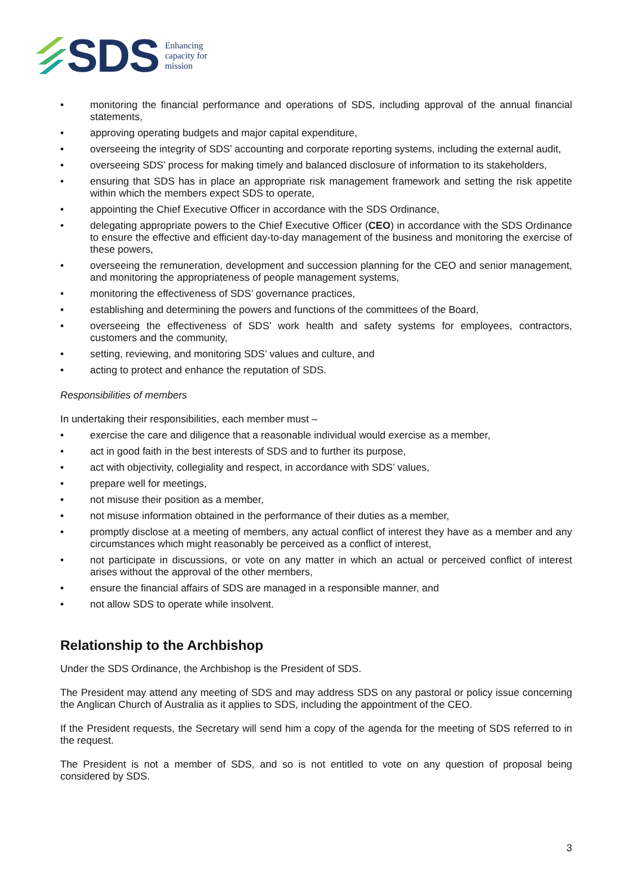SDS Enhancing
capacity for
mission
• monitoring the financial performance and operations of SDS, including approval of the annual financial statements,
• approving operating budgets and major capital expenditure,
• overseeing the integrity of SDS’ accounting and corporate reporting systems, including the external audit,
• overseeing SDS’ process for making timely and balanced disclosure of information to its stakeholders,
• ensuring that SDS has in place an appropriate risk management framework and setting the risk appetite within which the members expect SDS to operate,
• appointing the Chief Executive Officer in accordance with the SDS Ordinance,
• delegating appropriate powers to the Chief Executive Officer (CEO) in accordance with the SDS Ordinance to ensure the effective and efficient day-to-day management of the business and monitoring the exercise of these powers,
• overseeing the remuneration, development and succession planning for the CEO and senior management, and monitoring the appropriateness of people management systems,
• monitoring the effectiveness of SDS’ governance practices,
• establishing and determining the powers and functions of the committees of the Board,
• overseeing the effectiveness of SDS’ work health and safety systems for employees, contractors, customers and the community,
• setting, reviewing, and monitoring SDS’ values and culture, and
• acting to protect and enhance the reputation of SDS.
Responsibilities of members
In undertaking their responsibilities, each member must –
• exercise the care and diligence that a reasonable individual would exercise as a member,
• act in good faith in the best interests of SDS and to further its purpose,
• act with objectivity, collegiality and respect, in accordance with SDS’ values,
• prepare well for meetings,
• not misuse their position as a member,
• not misuse information obtained in the performance of their duties as a member,
• promptly disclose at a meeting of members, any actual conflict of interest they have as a member and any circumstances which might reasonably be perceived as a conflict of interest,
• not participate in discussions, or vote on any matter in which an actual or perceived conflict of interest arises without the approval of the other members,
• ensure the financial affairs of SDS are managed in a responsible manner, and
• not allow SDS to operate while insolvent.
Relationship to the Archbishop
Under the SDS Ordinance, the Archbishop is the President of SDS.
The President may attend any meeting of SDS and may address SDS on any pastoral or policy issue concerning the Anglican Church of Australia as it applies to SDS, including the appointment of the CEO.
If the President requests, the Secretary will send him a copy of the agenda for the meeting of SDS referred to in the request.
The President is not a member of SDS, and so is not entitled to vote on any question of proposal being considered by SDS.
3